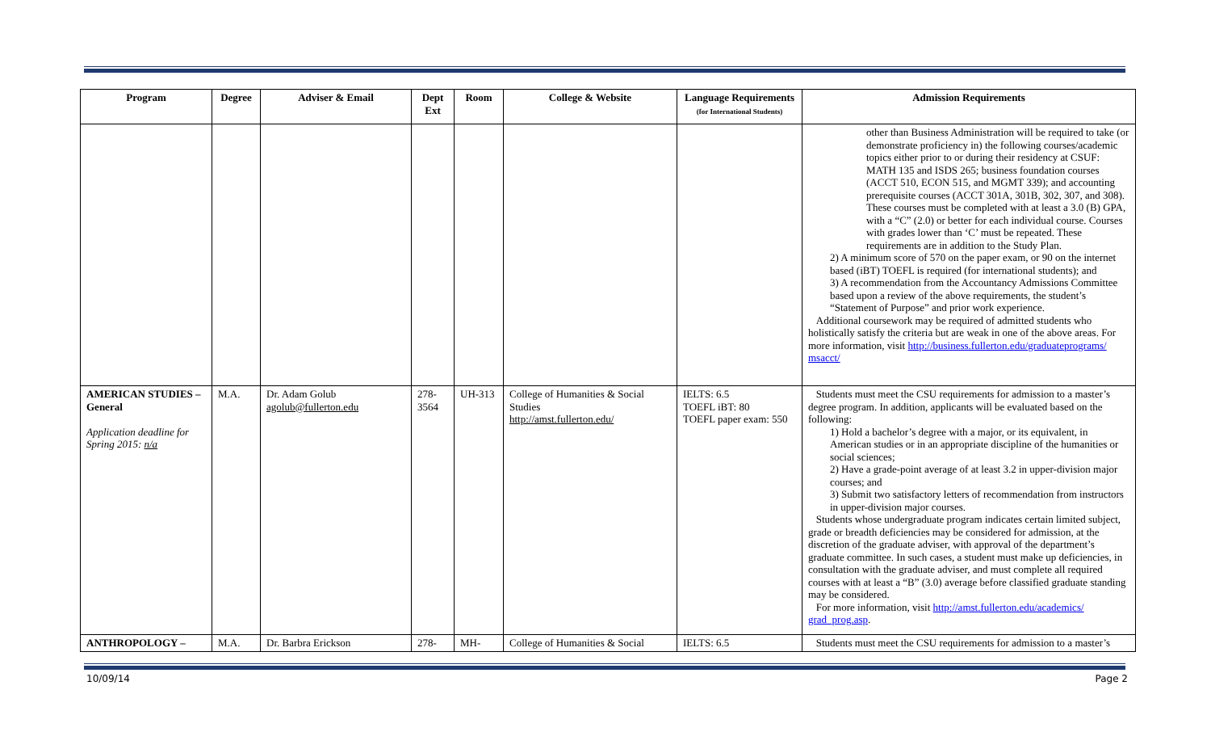| Program | Degree | Adviser & Email | Dept Ext | Room | College & Website | Language Requirements (for International Students) | Admission Requirements |
| --- | --- | --- | --- | --- | --- | --- | --- |
| | | | | | | | other than Business Administration will be required to take (or demonstrate proficiency in) the following courses/academic topics either prior to or during their residency at CSUF: MATH 135 and ISDS 265; business foundation courses (ACCT 510, ECON 515, and MGMT 339); and accounting prerequisite courses (ACCT 301A, 301B, 302, 307, and 308). These courses must be completed with at least a 3.0 (B) GPA, with a “C” (2.0) or better for each individual course. Courses with grades lower than ‘C’ must be repeated. These requirements are in addition to the Study Plan. 2) A minimum score of 570 on the paper exam, or 90 on the internet based (iBT) TOEFL is required (for international students); and 3) A recommendation from the Accountancy Admissions Committee based upon a review of the above requirements, the student’s “Statement of Purpose” and prior work experience. Additional coursework may be required of admitted students who holistically satisfy the criteria but are weak in one of the above areas. For more information, visit http://business.fullerton.edu/graduateprograms/ msacct/ |
| AMERICAN STUDIES – General Application deadline for Spring 2015: n/a | M.A. | Dr. Adam Golub agolub@fullerton.edu | 278-3564 | UH-313 | College of Humanities & Social Studies http://amst.fullerton.edu/ | IELTS: 6.5 TOEFL iBT: 80 TOEFL paper exam: 550 | Students must meet the CSU requirements for admission to a master’s degree program. In addition, applicants will be evaluated based on the following: 1) Hold a bachelor’s degree with a major, or its equivalent, in American studies or in an appropriate discipline of the humanities or social sciences; 2) Have a grade-point average of at least 3.2 in upper-division major courses; and 3) Submit two satisfactory letters of recommendation from instructors in upper-division major courses. Students whose undergraduate program indicates certain limited subject, grade or breadth deficiencies may be considered for admission, at the discretion of the graduate adviser, with approval of the department’s graduate committee. In such cases, a student must make up deficiencies, in consultation with the graduate adviser, and must complete all required courses with at least a “B” (3.0) average before classified graduate standing may be considered. For more information, visit http://amst.fullerton.edu/academics/ grad_prog.asp . |
| ANTHROPOLOGY – | M.A. | Dr. Barbra Erickson | 278- | MH- | College of Humanities & Social | IELTS: 6.5 | Students must meet the CSU requirements for admission to a master’s |
10/09/14 Page 2